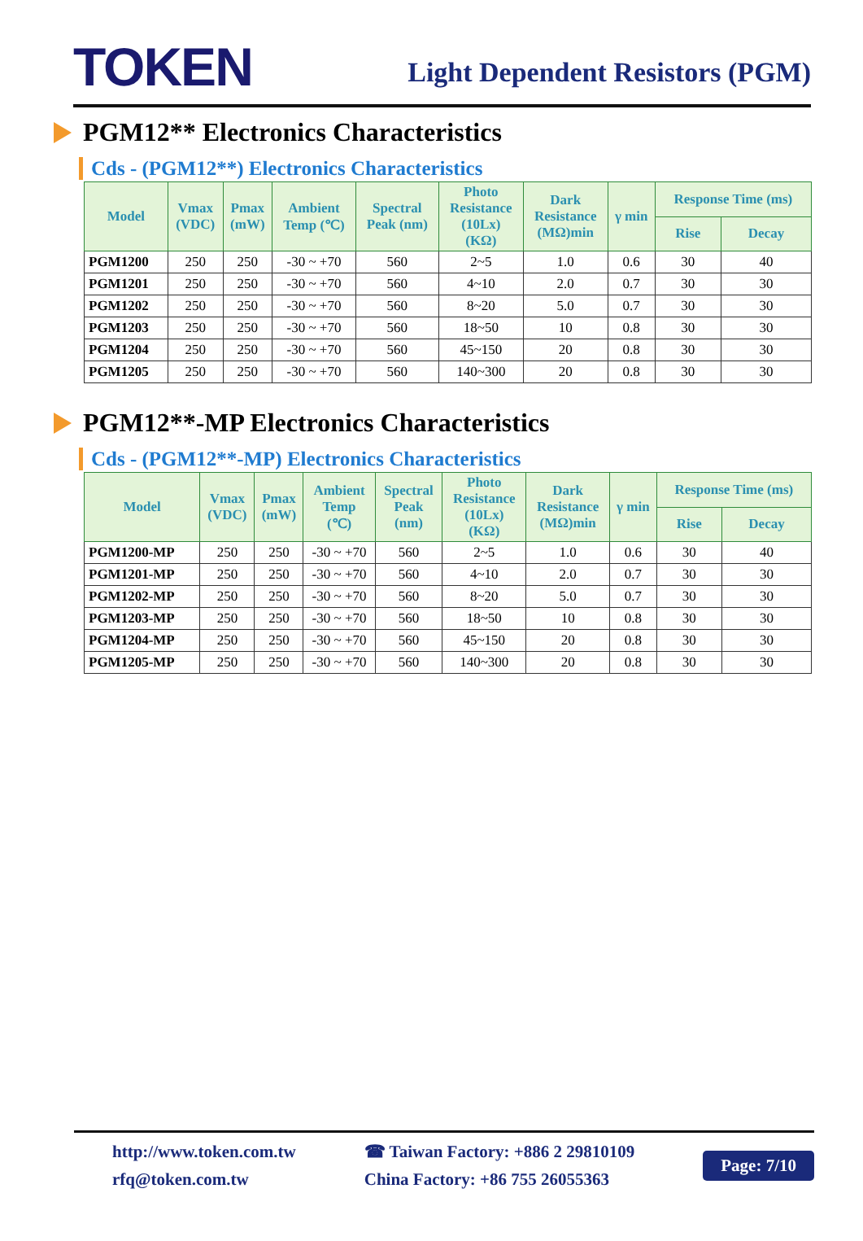TOKEN
Light Dependent Resistors (PGM)
PGM12** Electronics Characteristics
Cds - (PGM12**) Electronics Characteristics
| Model | Vmax (VDC) | Pmax (mW) | Ambient Temp (℃) | Spectral Peak (nm) | Photo Resistance (10Lx) (KΩ) | Dark Resistance (MΩ)min | γ min | Response Time (ms) | |
| --- | --- | --- | --- | --- | --- | --- | --- | --- | --- |
| | | | | | | | | Rise | Decay |
| PGM1200 | 250 | 250 | -30 ~ +70 | 560 | 2~5 | 1.0 | 0.6 | 30 | 40 |
| PGM1201 | 250 | 250 | -30 ~ +70 | 560 | 4~10 | 2.0 | 0.7 | 30 | 30 |
| PGM1202 | 250 | 250 | -30 ~ +70 | 560 | 8~20 | 5.0 | 0.7 | 30 | 30 |
| PGM1203 | 250 | 250 | -30 ~ +70 | 560 | 18~50 | 10 | 0.8 | 30 | 30 |
| PGM1204 | 250 | 250 | -30 ~ +70 | 560 | 45~150 | 20 | 0.8 | 30 | 30 |
| PGM1205 | 250 | 250 | -30 ~ +70 | 560 | 140~300 | 20 | 0.8 | 30 | 30 |
PGM12**-MP Electronics Characteristics
Cds - (PGM12**-MP) Electronics Characteristics
| Model | Vmax (VDC) | Pmax (mW) | Ambient Temp (℃) | Spectral Peak (nm) | Photo Resistance (10Lx) (KΩ) | Dark Resistance (MΩ)min | γ min | Response Time (ms) | |
| --- | --- | --- | --- | --- | --- | --- | --- | --- | --- |
| | | | | | | | | Rise | Decay |
| PGM1200-MP | 250 | 250 | -30 ~ +70 | 560 | 2~5 | 1.0 | 0.6 | 30 | 40 |
| PGM1201-MP | 250 | 250 | -30 ~ +70 | 560 | 4~10 | 2.0 | 0.7 | 30 | 30 |
| PGM1202-MP | 250 | 250 | -30 ~ +70 | 560 | 8~20 | 5.0 | 0.7 | 30 | 30 |
| PGM1203-MP | 250 | 250 | -30 ~ +70 | 560 | 18~50 | 10 | 0.8 | 30 | 30 |
| PGM1204-MP | 250 | 250 | -30 ~ +70 | 560 | 45~150 | 20 | 0.8 | 30 | 30 |
| PGM1205-MP | 250 | 250 | -30 ~ +70 | 560 | 140~300 | 20 | 0.8 | 30 | 30 |
http://www.token.com.tw
rfq@token.com.tw
☎ Taiwan Factory: +886 2 29810109
China Factory: +86 755 26055363
Page: 7/10